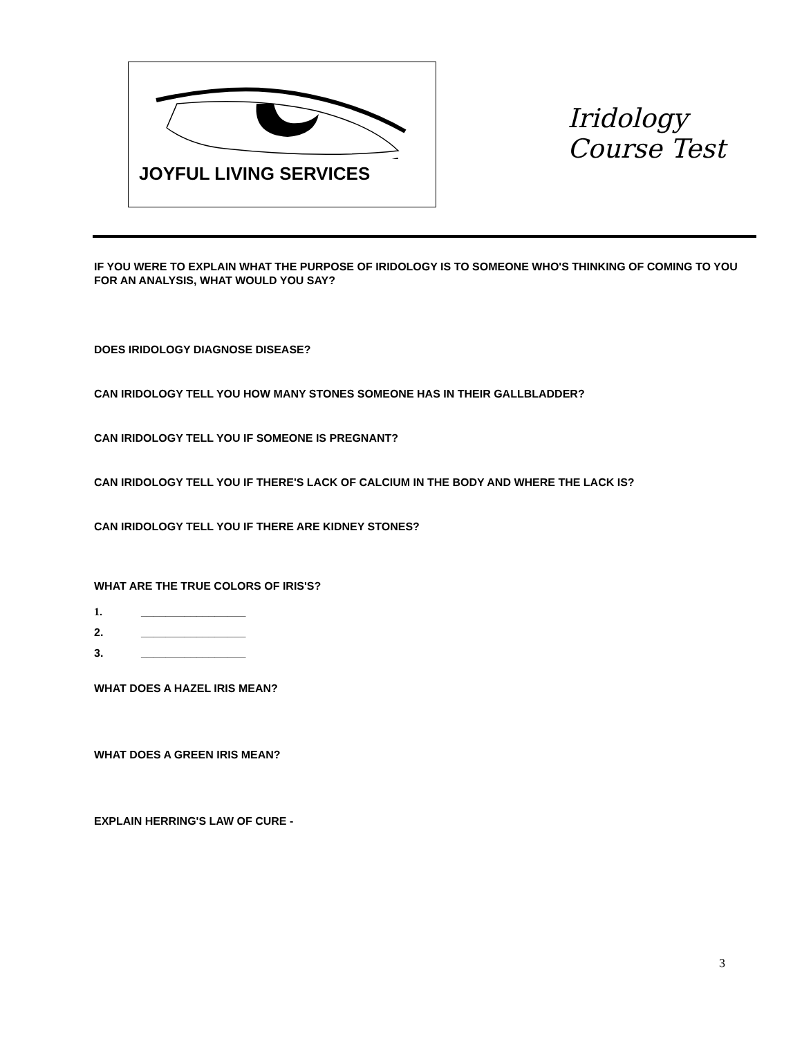JOYFUL LIVING SERVICES
Iridology
Course Test
IF YOU WERE TO EXPLAIN WHAT THE PURPOSE OF IRIDOLOGY IS TO SOMEONE WHO'S THINKING OF COMING TO YOU FOR AN ANALYSIS, WHAT WOULD YOU SAY?
DOES IRIDOLOGY DIAGNOSE DISEASE?
CAN IRIDOLOGY TELL YOU HOW MANY STONES SOMEONE HAS IN THEIR GALLBLADDER?
CAN IRIDOLOGY TELL YOU IF SOMEONE IS PREGNANT?
CAN IRIDOLOGY TELL YOU IF THERE'S LACK OF CALCIUM IN THE BODY AND WHERE THE LACK IS?
CAN IRIDOLOGY TELL YOU IF THERE ARE KIDNEY STONES?
WHAT ARE THE TRUE COLORS OF IRIS'S?
1. _________________
2. _________________
3. _________________
WHAT DOES A HAZEL IRIS MEAN?
WHAT DOES A GREEN IRIS MEAN?
EXPLAIN HERRING'S LAW OF CURE -
3